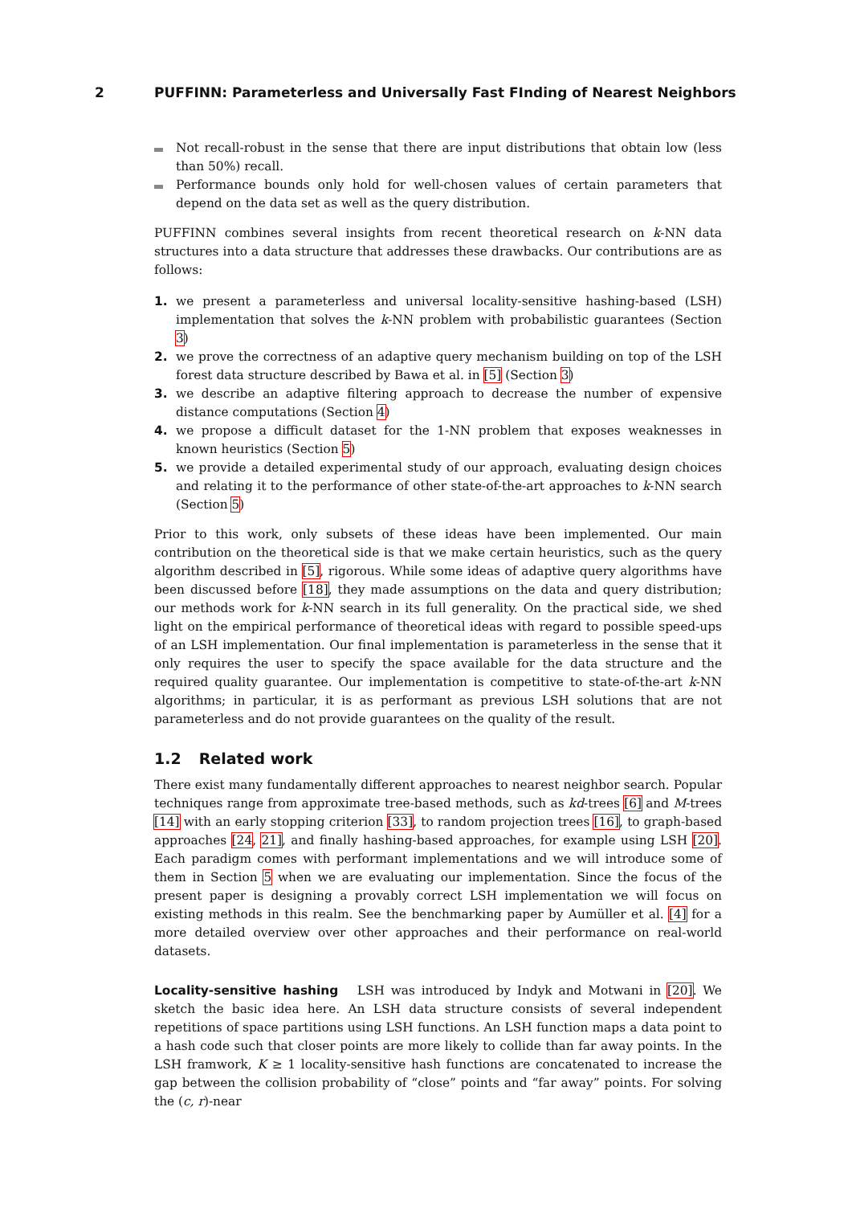2 PUFFINN: Parameterless and Universally Fast FInding of Nearest Neighbors
Not recall-robust in the sense that there are input distributions that obtain low (less than 50%) recall.
Performance bounds only hold for well-chosen values of certain parameters that depend on the data set as well as the query distribution.
PUFFINN combines several insights from recent theoretical research on k-NN data structures into a data structure that addresses these drawbacks. Our contributions are as follows:
1. we present a parameterless and universal locality-sensitive hashing-based (LSH) implementation that solves the k-NN problem with probabilistic guarantees (Section 3)
2. we prove the correctness of an adaptive query mechanism building on top of the LSH forest data structure described by Bawa et al. in [5] (Section 3)
3. we describe an adaptive filtering approach to decrease the number of expensive distance computations (Section 4)
4. we propose a difficult dataset for the 1-NN problem that exposes weaknesses in known heuristics (Section 5)
5. we provide a detailed experimental study of our approach, evaluating design choices and relating it to the performance of other state-of-the-art approaches to k-NN search (Section 5)
Prior to this work, only subsets of these ideas have been implemented. Our main contribution on the theoretical side is that we make certain heuristics, such as the query algorithm described in [5], rigorous. While some ideas of adaptive query algorithms have been discussed before [18], they made assumptions on the data and query distribution; our methods work for k-NN search in its full generality. On the practical side, we shed light on the empirical performance of theoretical ideas with regard to possible speed-ups of an LSH implementation. Our final implementation is parameterless in the sense that it only requires the user to specify the space available for the data structure and the required quality guarantee. Our implementation is competitive to state-of-the-art k-NN algorithms; in particular, it is as performant as previous LSH solutions that are not parameterless and do not provide guarantees on the quality of the result.
1.2 Related work
There exist many fundamentally different approaches to nearest neighbor search. Popular techniques range from approximate tree-based methods, such as kd-trees [6] and M-trees [14] with an early stopping criterion [33], to random projection trees [16], to graph-based approaches [24, 21], and finally hashing-based approaches, for example using LSH [20]. Each paradigm comes with performant implementations and we will introduce some of them in Section 5 when we are evaluating our implementation. Since the focus of the present paper is designing a provably correct LSH implementation we will focus on existing methods in this realm. See the benchmarking paper by Aumüller et al. [4] for a more detailed overview over other approaches and their performance on real-world datasets.
Locality-sensitive hashing LSH was introduced by Indyk and Motwani in [20]. We sketch the basic idea here. An LSH data structure consists of several independent repetitions of space partitions using LSH functions. An LSH function maps a data point to a hash code such that closer points are more likely to collide than far away points. In the LSH framwork, K ≥ 1 locality-sensitive hash functions are concatenated to increase the gap between the collision probability of “close” points and “far away” points. For solving the (c, r)-near